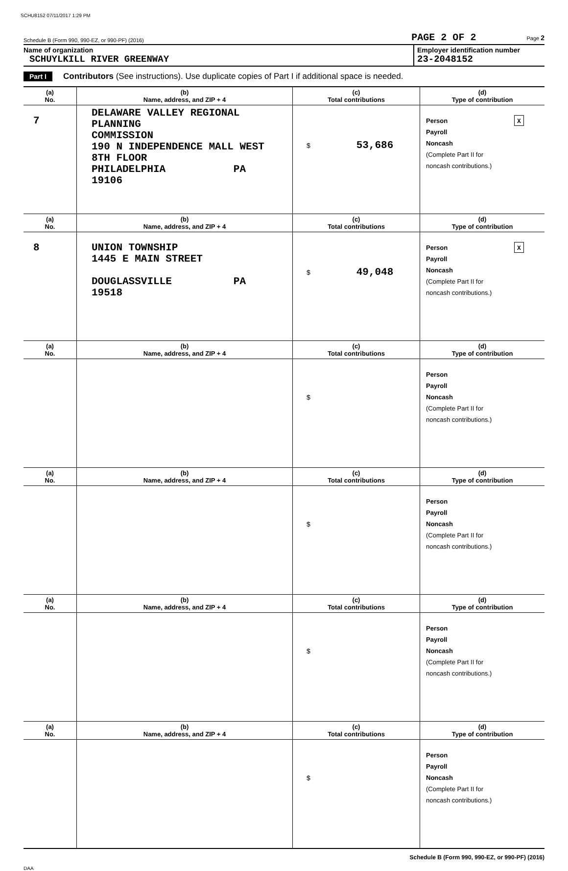SCHU8152 07/11/2017 1:29 PM
Schedule B (Form 990, 990-EZ, or 990-PF) (2016) PAGE 2 OF 2 Page 2
Name of organization
SCHUYLKILL RIVER GREENWAY
Employer identification number
23-2048152
Part I Contributors (See instructions). Use duplicate copies of Part I if additional space is needed.
| (a) No. | (b) Name, address, and ZIP + 4 | (c) Total contributions | (d) Type of contribution |
| --- | --- | --- | --- |
| 7 | DELAWARE VALLEY REGIONAL PLANNING COMMISSION 190 N INDEPENDENCE MALL WEST 8TH FLOOR PHILADELPHIA PA 19106 | $ 53,686 | Person X Payroll Noncash (Complete Part II for noncash contributions.) |
| (a) No. | (b) Name, address, and ZIP + 4 | (c) Total contributions | (d) Type of contribution |
| 8 | UNION TOWNSHIP 1445 E MAIN STREET DOUGLASSVILLE PA 19518 | $ 49,048 | Person X Payroll Noncash (Complete Part II for noncash contributions.) |
| (a) No. | (b) Name, address, and ZIP + 4 | (c) Total contributions | (d) Type of contribution |
| | | $ | Person Payroll Noncash (Complete Part II for noncash contributions.) |
| (a) No. | (b) Name, address, and ZIP + 4 | (c) Total contributions | (d) Type of contribution |
| | | $ | Person Payroll Noncash (Complete Part II for noncash contributions.) |
| (a) No. | (b) Name, address, and ZIP + 4 | (c) Total contributions | (d) Type of contribution |
| | | $ | Person Payroll Noncash (Complete Part II for noncash contributions.) |
| (a) No. | (b) Name, address, and ZIP + 4 | (c) Total contributions | (d) Type of contribution |
| | | $ | Person Payroll Noncash (Complete Part II for noncash contributions.) |
Schedule B (Form 990, 990-EZ, or 990-PF) (2016)
DAA